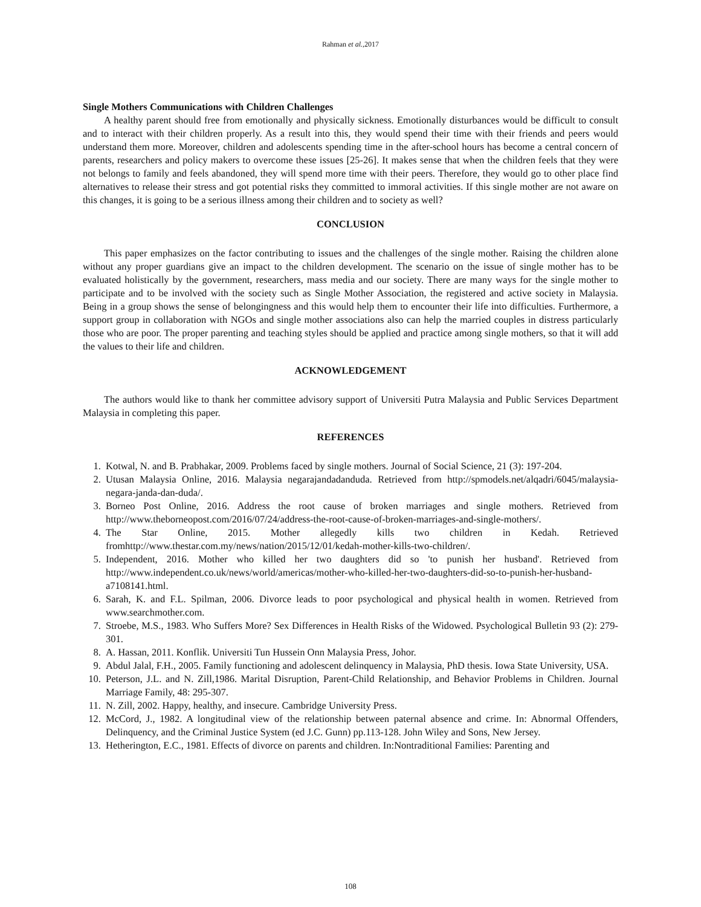Rahman et al., 2017
Single Mothers Communications with Children Challenges
A healthy parent should free from emotionally and physically sickness. Emotionally disturbances would be difficult to consult and to interact with their children properly. As a result into this, they would spend their time with their friends and peers would understand them more. Moreover, children and adolescents spending time in the after-school hours has become a central concern of parents, researchers and policy makers to overcome these issues [25-26]. It makes sense that when the children feels that they were not belongs to family and feels abandoned, they will spend more time with their peers. Therefore, they would go to other place find alternatives to release their stress and got potential risks they committed to immoral activities. If this single mother are not aware on this changes, it is going to be a serious illness among their children and to society as well?
CONCLUSION
This paper emphasizes on the factor contributing to issues and the challenges of the single mother. Raising the children alone without any proper guardians give an impact to the children development. The scenario on the issue of single mother has to be evaluated holistically by the government, researchers, mass media and our society. There are many ways for the single mother to participate and to be involved with the society such as Single Mother Association, the registered and active society in Malaysia. Being in a group shows the sense of belongingness and this would help them to encounter their life into difficulties. Furthermore, a support group in collaboration with NGOs and single mother associations also can help the married couples in distress particularly those who are poor. The proper parenting and teaching styles should be applied and practice among single mothers, so that it will add the values to their life and children.
ACKNOWLEDGEMENT
The authors would like to thank her committee advisory support of Universiti Putra Malaysia and Public Services Department Malaysia in completing this paper.
REFERENCES
1. Kotwal, N. and B. Prabhakar, 2009. Problems faced by single mothers. Journal of Social Science, 21 (3): 197-204.
2. Utusan Malaysia Online, 2016. Malaysia negarajandadanduda. Retrieved from http://spmodels.net/alqadri/6045/malaysia-negara-janda-dan-duda/.
3. Borneo Post Online, 2016. Address the root cause of broken marriages and single mothers. Retrieved from http://www.theborneopost.com/2016/07/24/address-the-root-cause-of-broken-marriages-and-single-mothers/.
4. The Star Online, 2015. Mother allegedly kills two children in Kedah. Retrieved fromhttp://www.thestar.com.my/news/nation/2015/12/01/kedah-mother-kills-two-children/.
5. Independent, 2016. Mother who killed her two daughters did so 'to punish her husband'. Retrieved from http://www.independent.co.uk/news/world/americas/mother-who-killed-her-two-daughters-did-so-to-punish-her-husband-a7108141.html.
6. Sarah, K. and F.L. Spilman, 2006. Divorce leads to poor psychological and physical health in women. Retrieved from www.searchmother.com.
7. Stroebe, M.S., 1983. Who Suffers More? Sex Differences in Health Risks of the Widowed. Psychological Bulletin 93 (2): 279-301.
8. A. Hassan, 2011. Konflik. Universiti Tun Hussein Onn Malaysia Press, Johor.
9. Abdul Jalal, F.H., 2005. Family functioning and adolescent delinquency in Malaysia, PhD thesis. Iowa State University, USA.
10. Peterson, J.L. and N. Zill,1986. Marital Disruption, Parent-Child Relationship, and Behavior Problems in Children. Journal Marriage Family, 48: 295-307.
11. N. Zill, 2002. Happy, healthy, and insecure. Cambridge University Press.
12. McCord, J., 1982. A longitudinal view of the relationship between paternal absence and crime. In: Abnormal Offenders, Delinquency, and the Criminal Justice System (ed J.C. Gunn) pp.113-128. John Wiley and Sons, New Jersey.
13. Hetherington, E.C., 1981. Effects of divorce on parents and children. In:Nontraditional Families: Parenting and
108